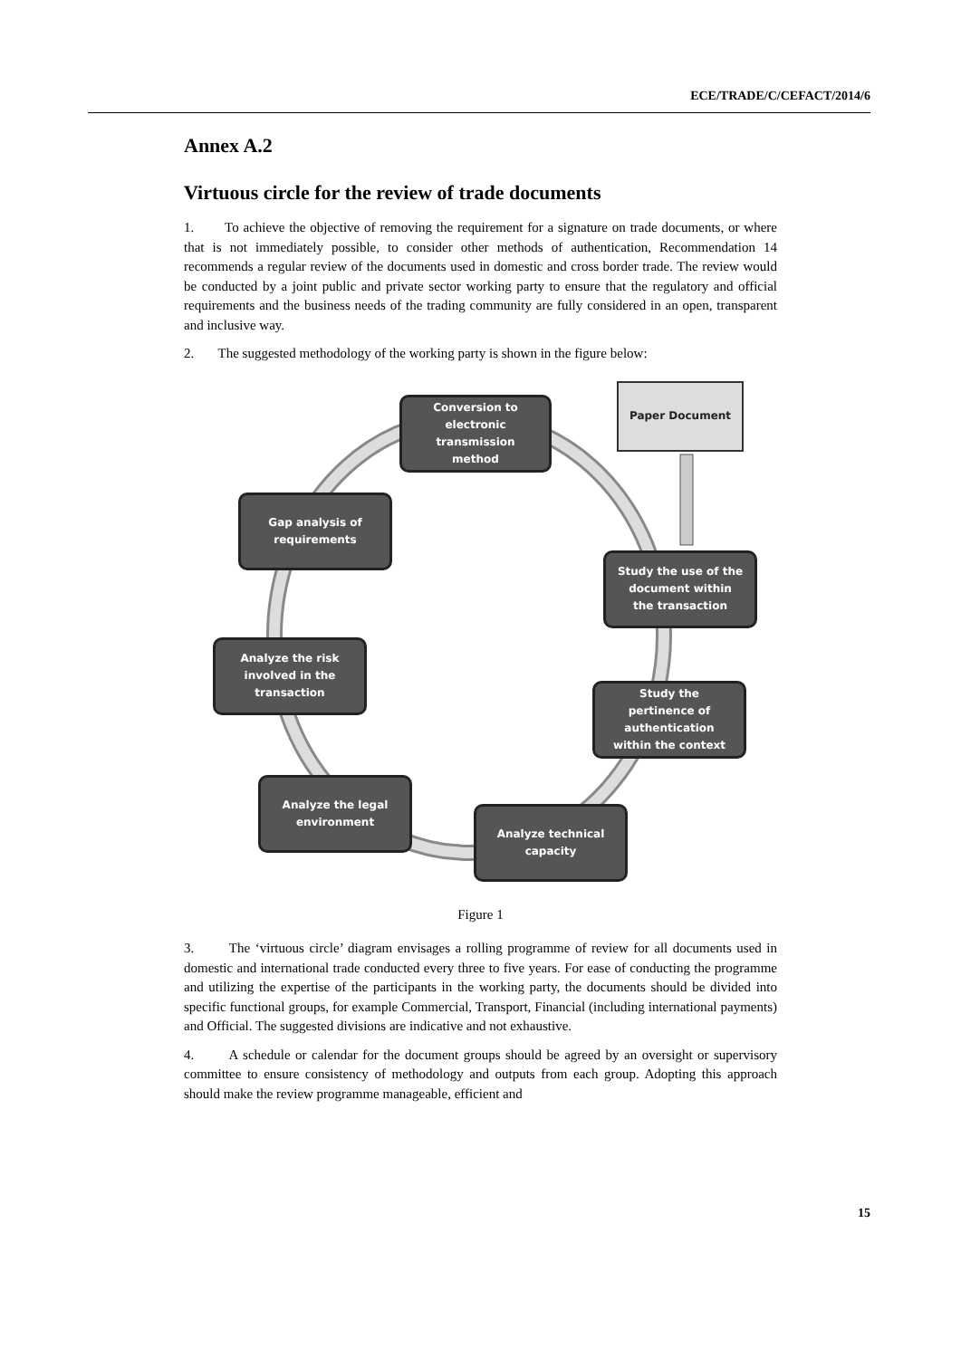ECE/TRADE/C/CEFACT/2014/6
Annex A.2
Virtuous circle for the review of trade documents
1. To achieve the objective of removing the requirement for a signature on trade documents, or where that is not immediately possible, to consider other methods of authentication, Recommendation 14 recommends a regular review of the documents used in domestic and cross border trade. The review would be conducted by a joint public and private sector working party to ensure that the regulatory and official requirements and the business needs of the trading community are fully considered in an open, transparent and inclusive way.
2. The suggested methodology of the working party is shown in the figure below:
Conversion to
electronic
transmission
method
Paper Document
Gap analysis of
requirements
Study the use of the
document within
the transaction
Analyze the risk
involved in the
transaction
Study the
pertinence of
authentication
within the context
Analyze the legal
environment
Analyze technical
capacity
Figure 1
3. The ‘virtuous circle’ diagram envisages a rolling programme of review for all documents used in domestic and international trade conducted every three to five years. For ease of conducting the programme and utilizing the expertise of the participants in the working party, the documents should be divided into specific functional groups, for example Commercial, Transport, Financial (including international payments) and Official. The suggested divisions are indicative and not exhaustive.
4. A schedule or calendar for the document groups should be agreed by an oversight or supervisory committee to ensure consistency of methodology and outputs from each group. Adopting this approach should make the review programme manageable, efficient and
15